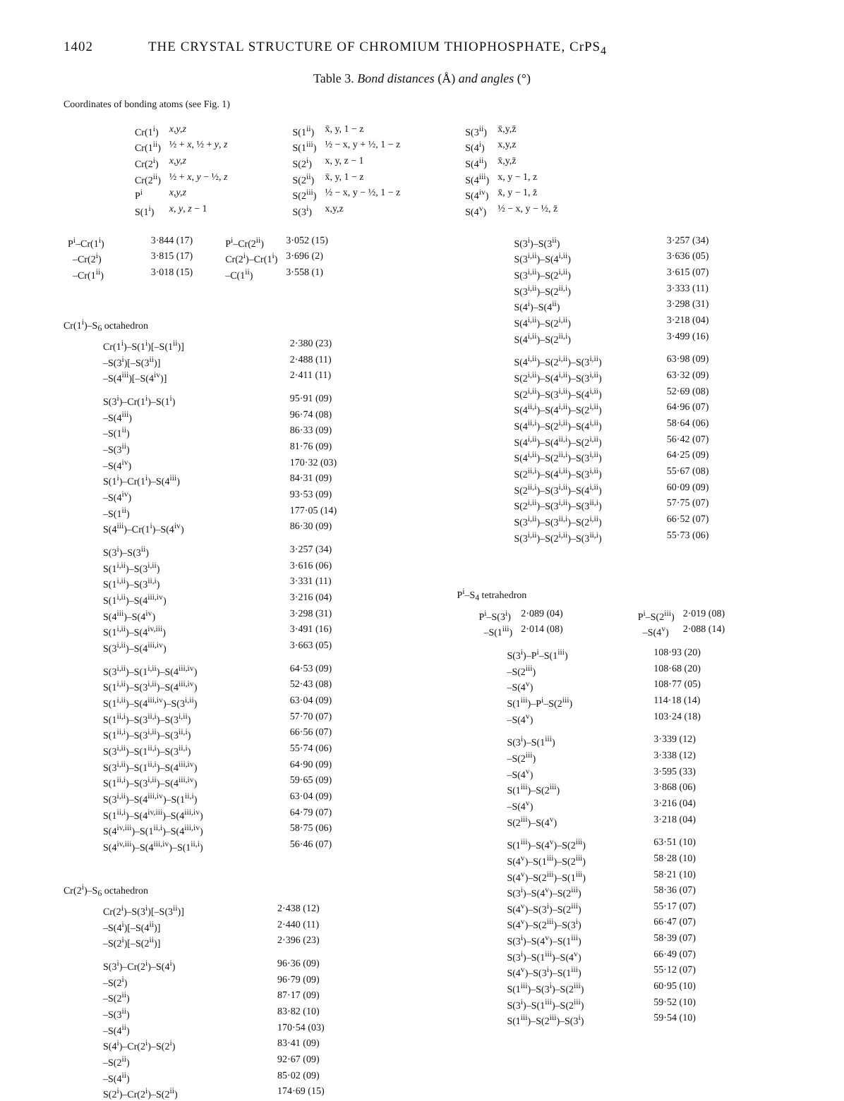1402 THE CRYSTAL STRUCTURE OF CHROMIUM THIOPHOSPHATE, CrPS<sub>4</sub>
Table 3. Bond distances (Å) and angles (°)
Coordinates of bonding atoms (see Fig. 1)
| Cr(1<sup>i</sup>) | x,y,z |
| Cr(1<sup>ii</sup>) | ½ + x , ½ + y , z |
| Cr(2<sup>i</sup>) | x,y,z |
| Cr(2<sup>ii</sup>) | ½ + x , y − ½, z |
| P<sup>i</sup> | x,y,z |
| S(1<sup>i</sup>) | x , y , z − 1 |
| S(1<sup>ii</sup>) | x̄, y, 1 − z |
| S(1<sup>iii</sup>) | ½ − x, y + ½, 1 − z |
| S(2<sup>i</sup>) | x, y, z − 1 |
| S(2<sup>ii</sup>) | x̄, y, 1 − z |
| S(2<sup>iii</sup>) | ½ − x, y − ½, 1 − z |
| S(3<sup>i</sup>) | x,y,z |
| S(3<sup>ii</sup>) | x̄,y,z̄ |
| S(4<sup>i</sup>) | x,y,z |
| S(4<sup>ii</sup>) | x̄,y,z̄ |
| S(4<sup>iii</sup>) | x, y − 1, z |
| S(4<sup>iv</sup>) | x̄, y − 1, z̄ |
| S(4<sup>v</sup>) | ½ − x, y − ½, z̄ |
| P<sup>i</sup>–Cr(1<sup>i</sup>) | 3·844 (17) | P<sup>i</sup>–Cr(2<sup>ii</sup>) | 3·052 (15) |
| –Cr(2<sup>i</sup>) | 3·815 (17) | Cr(2<sup>i</sup>)–Cr(1<sup>i</sup>) | 3·696 (2) |
| –Cr(1<sup>ii</sup>) | 3·018 (15) | –C(1<sup>ii</sup>) | 3·558 (1) |
Cr(1<sup>i</sup>)–S<sub>6</sub> octahedron
| Cr(1<sup>i</sup>)–S(1<sup>i</sup>)[–S(1<sup>ii</sup>)] | 2·380 (23) |
| –S(3<sup>i</sup>)[–S(3<sup>ii</sup>)] | 2·488 (11) |
| –S(4<sup>iii</sup>)[–S(4<sup>iv</sup>)] | 2·411 (11) |
| S(3<sup>i</sup>)–Cr(1<sup>i</sup>)–S(1<sup>i</sup>) | 95·91 (09) |
| –S(4<sup>iii</sup>) | 96·74 (08) |
| –S(1<sup>ii</sup>) | 86·33 (09) |
| –S(3<sup>ii</sup>) | 81·76 (09) |
| –S(4<sup>iv</sup>) | 170·32 (03) |
| S(1<sup>i</sup>)–Cr(1<sup>i</sup>)–S(4<sup>iii</sup>) | 84·31 (09) |
| –S(4<sup>iv</sup>) | 93·53 (09) |
| –S(1<sup>ii</sup>) | 177·05 (14) |
| S(4<sup>iii</sup>)–Cr(1<sup>i</sup>)–S(4<sup>iv</sup>) | 86·30 (09) |
| S(3<sup>i</sup>)–S(3<sup>ii</sup>) | 3·257 (34) |
| S(1<sup>i,ii</sup>)–S(3<sup>i,ii</sup>) | 3·616 (06) |
| S(1<sup>i,ii</sup>)–S(3<sup>ii,i</sup>) | 3·331 (11) |
| S(1<sup>i,ii</sup>)–S(4<sup>iii,iv</sup>) | 3·216 (04) |
| S(4<sup>iii</sup>)–S(4<sup>iv</sup>) | 3·298 (31) |
| S(1<sup>i,ii</sup>)–S(4<sup>iv,iii</sup>) | 3·491 (16) |
| S(3<sup>i,ii</sup>)–S(4<sup>iii,iv</sup>) | 3·663 (05) |
| S(3<sup>i,ii</sup>)–S(1<sup>i,ii</sup>)–S(4<sup>iii,iv</sup>) | 64·53 (09) |
| S(1<sup>i,ii</sup>)–S(3<sup>i,ii</sup>)–S(4<sup>iii,iv</sup>) | 52·43 (08) |
| S(1<sup>i,ii</sup>)–S(4<sup>iii,iv</sup>)–S(3<sup>i,ii</sup>) | 63·04 (09) |
| S(1<sup>ii,i</sup>)–S(3<sup>ii,i</sup>)–S(3<sup>i,ii</sup>) | 57·70 (07) |
| S(1<sup>ii,i</sup>)–S(3<sup>i,ii</sup>)–S(3<sup>ii,i</sup>) | 66·56 (07) |
| S(3<sup>i,ii</sup>)–S(1<sup>ii,i</sup>)–S(3<sup>ii,i</sup>) | 55·74 (06) |
| S(3<sup>i,ii</sup>)–S(1<sup>ii,i</sup>)–S(4<sup>iii,iv</sup>) | 64·90 (09) |
| S(1<sup>ii,i</sup>)–S(3<sup>i,ii</sup>)–S(4<sup>iii,iv</sup>) | 59·65 (09) |
| S(3<sup>i,ii</sup>)–S(4<sup>iii,iv</sup>)–S(1<sup>ii,i</sup>) | 63·04 (09) |
| S(1<sup>ii,i</sup>)–S(4<sup>iv,iii</sup>)–S(4<sup>iii,iv</sup>) | 64·79 (07) |
| S(4<sup>iv,iii</sup>)–S(1<sup>ii,i</sup>)–S(4<sup>iii,iv</sup>) | 58·75 (06) |
| S(4<sup>iv,iii</sup>)–S(4<sup>iii,iv</sup>)–S(1<sup>ii,i</sup>) | 56·46 (07) |
Cr(2<sup>i</sup>)–S<sub>6</sub> octahedron
| Cr(2<sup>i</sup>)–S(3<sup>i</sup>)[–S(3<sup>ii</sup>)] | 2·438 (12) |
| –S(4<sup>i</sup>)[–S(4<sup>ii</sup>)] | 2·440 (11) |
| –S(2<sup>i</sup>)[–S(2<sup>ii</sup>)] | 2·396 (23) |
| S(3<sup>i</sup>)–Cr(2<sup>i</sup>)–S(4<sup>i</sup>) | 96·36 (09) |
| –S(2<sup>i</sup>) | 96·79 (09) |
| –S(2<sup>ii</sup>) | 87·17 (09) |
| –S(3<sup>ii</sup>) | 83·82 (10) |
| –S(4<sup>ii</sup>) | 170·54 (03) |
| S(4<sup>i</sup>)–Cr(2<sup>i</sup>)–S(2<sup>i</sup>) | 83·41 (09) |
| –S(2<sup>ii</sup>) | 92·67 (09) |
| –S(4<sup>ii</sup>) | 85·02 (09) |
| S(2<sup>i</sup>)–Cr(2<sup>i</sup>)–S(2<sup>ii</sup>) | 174·69 (15) |
| S(3<sup>i</sup>)–S(3<sup>ii</sup>) | 3·257 (34) |
| S(3<sup>i,ii</sup>)–S(4<sup>i,ii</sup>) | 3·636 (05) |
| S(3<sup>i,ii</sup>)–S(2<sup>i,ii</sup>) | 3·615 (07) |
| S(3<sup>i,ii</sup>)–S(2<sup>ii,i</sup>) | 3·333 (11) |
| S(4<sup>i</sup>)–S(4<sup>ii</sup>) | 3·298 (31) |
| S(4<sup>i,ii</sup>)–S(2<sup>i,ii</sup>) | 3·218 (04) |
| S(4<sup>i,ii</sup>)–S(2<sup>ii,i</sup>) | 3·499 (16) |
| S(4<sup>i,ii</sup>)–S(2<sup>i,ii</sup>)–S(3<sup>i,ii</sup>) | 63·98 (09) |
| S(2<sup>i,ii</sup>)–S(4<sup>i,ii</sup>)–S(3<sup>i,ii</sup>) | 63·32 (09) |
| S(2<sup>i,ii</sup>)–S(3<sup>i,ii</sup>)–S(4<sup>i,ii</sup>) | 52·69 (08) |
| S(4<sup>ii,i</sup>)–S(4<sup>i,ii</sup>)–S(2<sup>i,ii</sup>) | 64·96 (07) |
| S(4<sup>ii,i</sup>)–S(2<sup>i,ii</sup>)–S(4<sup>i,ii</sup>) | 58·64 (06) |
| S(4<sup>i,ii</sup>)–S(4<sup>ii,i</sup>)–S(2<sup>i,ii</sup>) | 56·42 (07) |
| S(4<sup>i,ii</sup>)–S(2<sup>ii,i</sup>)–S(3<sup>i,ii</sup>) | 64·25 (09) |
| S(2<sup>ii,i</sup>)–S(4<sup>i,ii</sup>)–S(3<sup>i,ii</sup>) | 55·67 (08) |
| S(2<sup>ii,i</sup>)–S(3<sup>i,ii</sup>)–S(4<sup>i,ii</sup>) | 60·09 (09) |
| S(2<sup>i,ii</sup>)–S(3<sup>i,ii</sup>)–S(3<sup>ii,i</sup>) | 57·75 (07) |
| S(3<sup>i,ii</sup>)–S(3<sup>ii,i</sup>)–S(2<sup>i,ii</sup>) | 66·52 (07) |
| S(3<sup>i,ii</sup>)–S(2<sup>i,ii</sup>)–S(3<sup>ii,i</sup>) | 55·73 (06) |
P<sup>i</sup>–S<sub>4</sub> tetrahedron
| P<sup>i</sup>–S(3<sup>i</sup>) | 2·089 (04) | P<sup>i</sup>–S(2<sup>iii</sup>) | 2·019 (08) |
| –S(1<sup>iii</sup>) | 2·014 (08) | –S(4<sup>v</sup>) | 2·088 (14) |
| S(3<sup>i</sup>)–P<sup>i</sup>–S(1<sup>iii</sup>) | 108·93 (20) |
| –S(2<sup>iii</sup>) | 108·68 (20) |
| –S(4<sup>v</sup>) | 108·77 (05) |
| S(1<sup>iii</sup>)–P<sup>i</sup>–S(2<sup>iii</sup>) | 114·18 (14) |
| –S(4<sup>v</sup>) | 103·24 (18) |
| S(3<sup>i</sup>)–S(1<sup>iii</sup>) | 3·339 (12) |
| –S(2<sup>iii</sup>) | 3·338 (12) |
| –S(4<sup>v</sup>) | 3·595 (33) |
| S(1<sup>iii</sup>)–S(2<sup>iii</sup>) | 3·868 (06) |
| –S(4<sup>v</sup>) | 3·216 (04) |
| S(2<sup>iii</sup>)–S(4<sup>v</sup>) | 3·218 (04) |
| S(1<sup>iii</sup>)–S(4<sup>v</sup>)–S(2<sup>iii</sup>) | 63·51 (10) |
| S(4<sup>v</sup>)–S(1<sup>iii</sup>)–S(2<sup>iii</sup>) | 58·28 (10) |
| S(4<sup>v</sup>)–S(2<sup>iii</sup>)–S(1<sup>iii</sup>) | 58·21 (10) |
| S(3<sup>i</sup>)–S(4<sup>v</sup>)–S(2<sup>iii</sup>) | 58·36 (07) |
| S(4<sup>v</sup>)–S(3<sup>i</sup>)–S(2<sup>iii</sup>) | 55·17 (07) |
| S(4<sup>v</sup>)–S(2<sup>iii</sup>)–S(3<sup>i</sup>) | 66·47 (07) |
| S(3<sup>i</sup>)–S(4<sup>v</sup>)–S(1<sup>iii</sup>) | 58·39 (07) |
| S(3<sup>i</sup>)–S(1<sup>iii</sup>)–S(4<sup>v</sup>) | 66·49 (07) |
| S(4<sup>v</sup>)–S(3<sup>i</sup>)–S(1<sup>iii</sup>) | 55·12 (07) |
| S(1<sup>iii</sup>)–S(3<sup>i</sup>)–S(2<sup>iii</sup>) | 60·95 (10) |
| S(3<sup>i</sup>)–S(1<sup>iii</sup>)–S(2<sup>iii</sup>) | 59·52 (10) |
| S(1<sup>iii</sup>)–S(2<sup>iii</sup>)–S(3<sup>i</sup>) | 59·54 (10) |